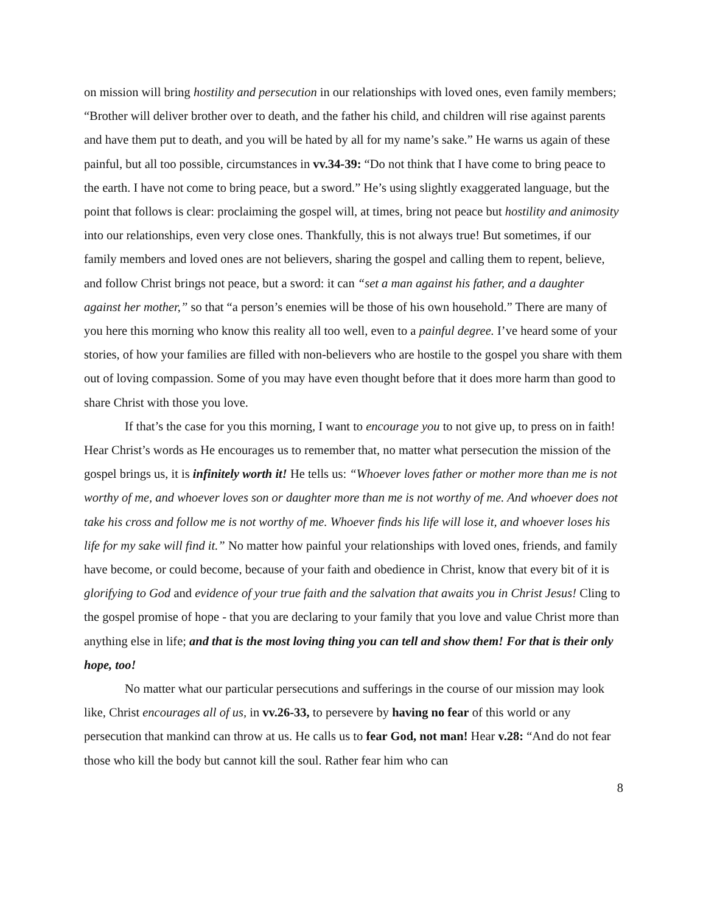on mission will bring hostility and persecution in our relationships with loved ones, even family members; “Brother will deliver brother over to death, and the father his child, and children will rise against parents and have them put to death, and you will be hated by all for my name’s sake.” He warns us again of these painful, but all too possible, circumstances in vv.34-39: “Do not think that I have come to bring peace to the earth. I have not come to bring peace, but a sword.” He’s using slightly exaggerated language, but the point that follows is clear: proclaiming the gospel will, at times, bring not peace but hostility and animosity into our relationships, even very close ones. Thankfully, this is not always true! But sometimes, if our family members and loved ones are not believers, sharing the gospel and calling them to repent, believe, and follow Christ brings not peace, but a sword: it can “set a man against his father, and a daughter against her mother,” so that “a person’s enemies will be those of his own household.” There are many of you here this morning who know this reality all too well, even to a painful degree. I’ve heard some of your stories, of how your families are filled with non-believers who are hostile to the gospel you share with them out of loving compassion. Some of you may have even thought before that it does more harm than good to share Christ with those you love.
If that’s the case for you this morning, I want to encourage you to not give up, to press on in faith! Hear Christ’s words as He encourages us to remember that, no matter what persecution the mission of the gospel brings us, it is infinitely worth it! He tells us: “Whoever loves father or mother more than me is not worthy of me, and whoever loves son or daughter more than me is not worthy of me. And whoever does not take his cross and follow me is not worthy of me. Whoever finds his life will lose it, and whoever loses his life for my sake will find it.” No matter how painful your relationships with loved ones, friends, and family have become, or could become, because of your faith and obedience in Christ, know that every bit of it is glorifying to God and evidence of your true faith and the salvation that awaits you in Christ Jesus! Cling to the gospel promise of hope - that you are declaring to your family that you love and value Christ more than anything else in life; and that is the most loving thing you can tell and show them! For that is their only hope, too!
No matter what our particular persecutions and sufferings in the course of our mission may look like, Christ encourages all of us, in vv.26-33, to persevere by having no fear of this world or any persecution that mankind can throw at us. He calls us to fear God, not man! Hear v.28: “And do not fear those who kill the body but cannot kill the soul. Rather fear him who can
8